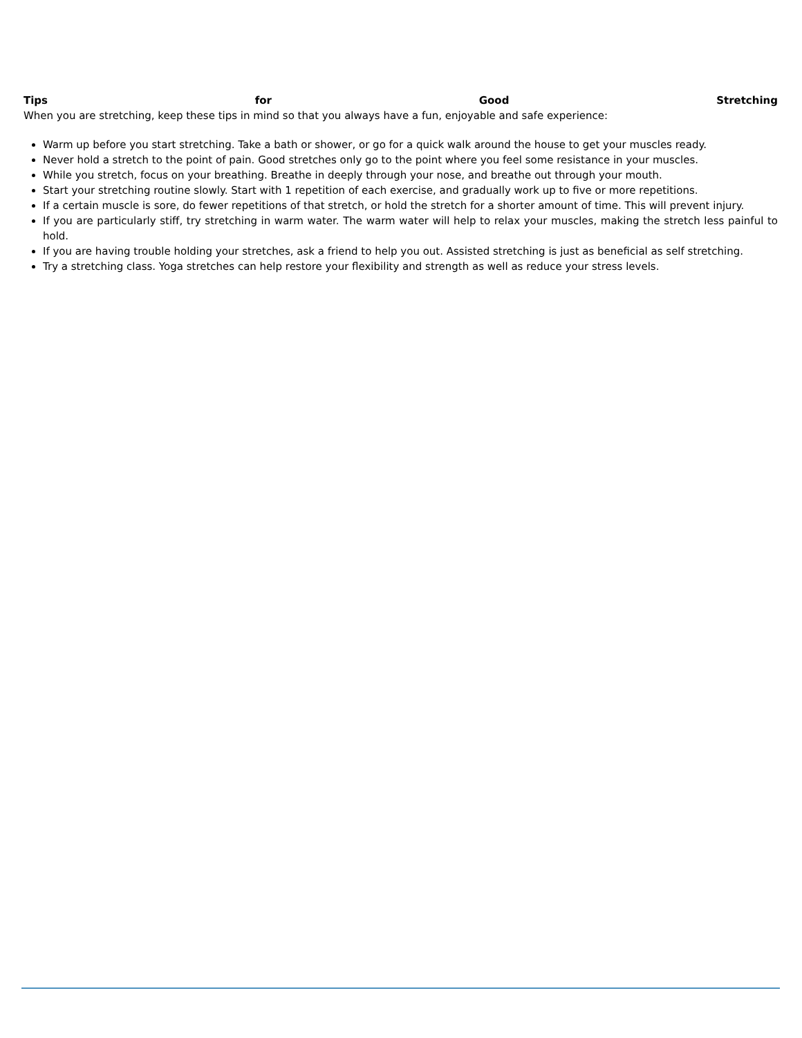Tips for Good Stretching
When you are stretching, keep these tips in mind so that you always have a fun, enjoyable and safe experience:
Warm up before you start stretching. Take a bath or shower, or go for a quick walk around the house to get your muscles ready.
Never hold a stretch to the point of pain. Good stretches only go to the point where you feel some resistance in your muscles.
While you stretch, focus on your breathing. Breathe in deeply through your nose, and breathe out through your mouth.
Start your stretching routine slowly. Start with 1 repetition of each exercise, and gradually work up to five or more repetitions.
If a certain muscle is sore, do fewer repetitions of that stretch, or hold the stretch for a shorter amount of time. This will prevent injury.
If you are particularly stiff, try stretching in warm water. The warm water will help to relax your muscles, making the stretch less painful to hold.
If you are having trouble holding your stretches, ask a friend to help you out. Assisted stretching is just as beneficial as self stretching.
Try a stretching class. Yoga stretches can help restore your flexibility and strength as well as reduce your stress levels.